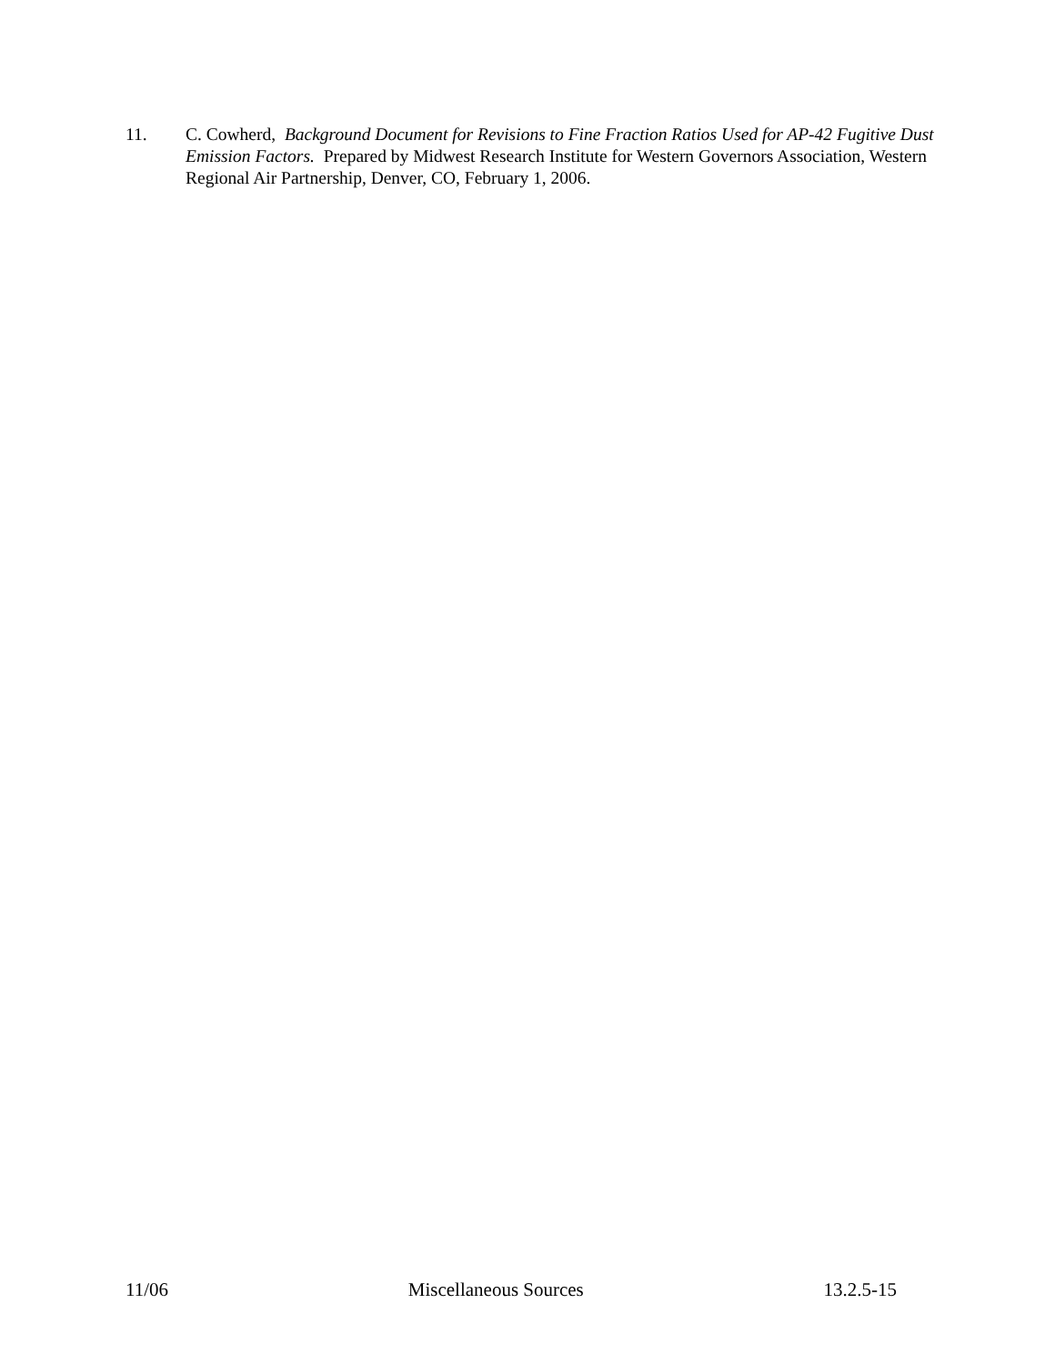11. C. Cowherd, Background Document for Revisions to Fine Fraction Ratios Used for AP-42 Fugitive Dust Emission Factors. Prepared by Midwest Research Institute for Western Governors Association, Western Regional Air Partnership, Denver, CO, February 1, 2006.
11/06 Miscellaneous Sources 13.2.5-15